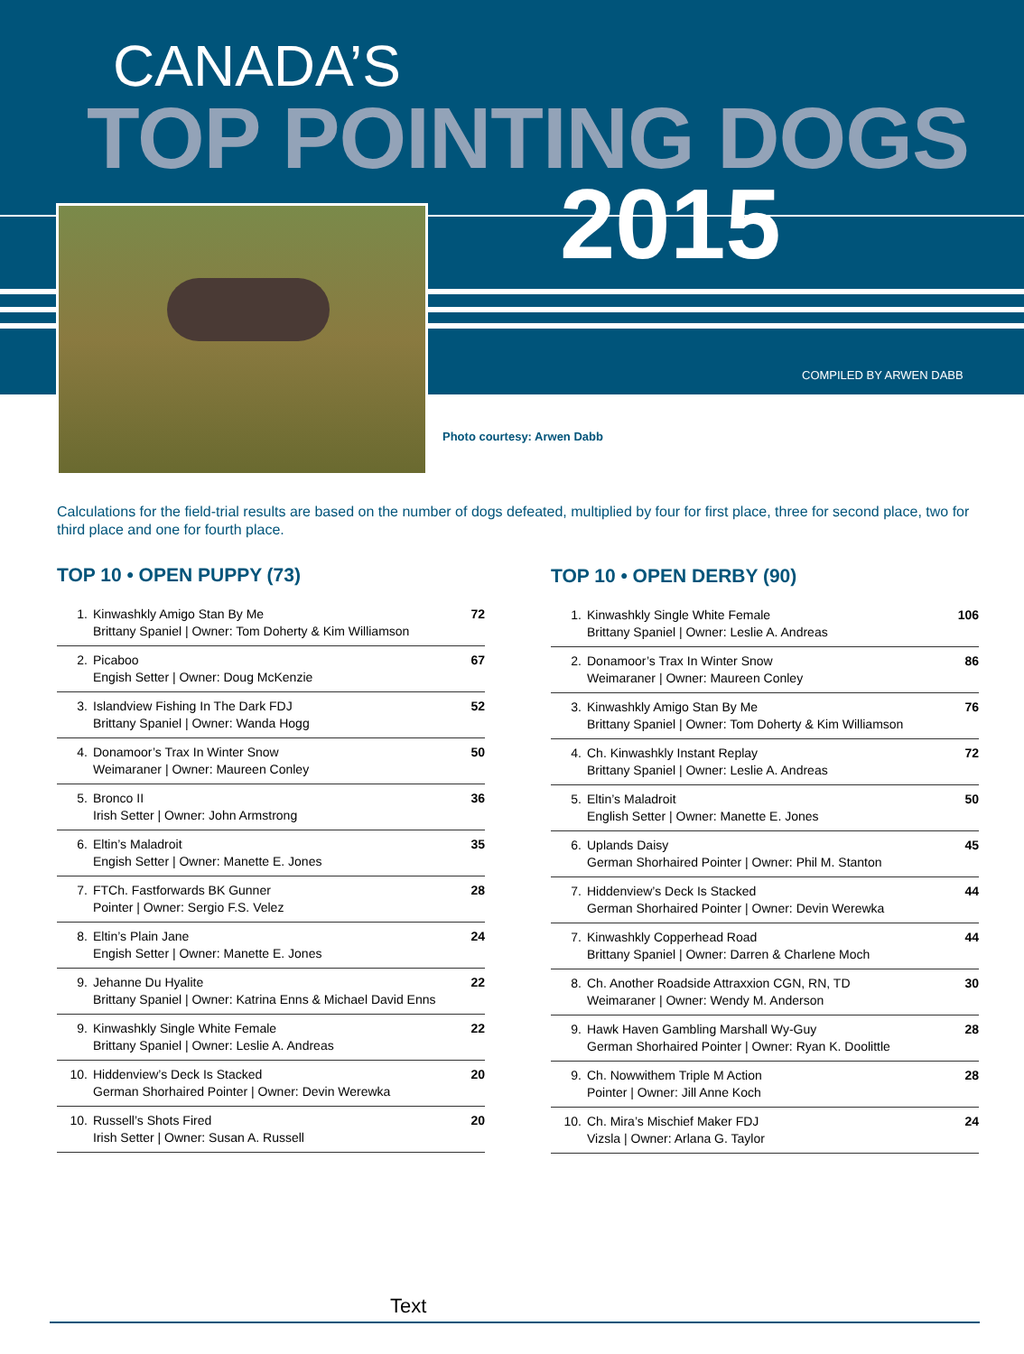CANADA’S
TOP POINTING DOGS
2015
COMPILED BY ARWEN DABB
Photo courtesy: Arwen Dabb
Calculations for the field-trial results are based on the number of dogs defeated, multiplied by four for first place, three for second place, two for third place and one for fourth place.
TOP 10 • OPEN PUPPY (73)
| 1. | Kinwashkly Amigo Stan By Me Brittany Spaniel / Owner: Tom Doherty & Kim Williamson | 72 |
| 2. | Picaboo Engish Setter / Owner: Doug McKenzie | 67 |
| 3. | Islandview Fishing In The Dark FDJ Brittany Spaniel / Owner: Wanda Hogg | 52 |
| 4. | Donamoor’s Trax In Winter Snow Weimaraner / Owner: Maureen Conley | 50 |
| 5. | Bronco II Irish Setter / Owner: John Armstrong | 36 |
| 6. | Eltin’s Maladroit Engish Setter / Owner: Manette E. Jones | 35 |
| 7. | FTCh. Fastforwards BK Gunner Pointer / Owner: Sergio F.S. Velez | 28 |
| 8. | Eltin’s Plain Jane Engish Setter / Owner: Manette E. Jones | 24 |
| 9. | Jehanne Du Hyalite Brittany Spaniel / Owner: Katrina Enns & Michael David Enns | 22 |
| 9. | Kinwashkly Single White Female Brittany Spaniel / Owner: Leslie A. Andreas | 22 |
| 10. | Hiddenview’s Deck Is Stacked German Shorhaired Pointer / Owner: Devin Werewka | 20 |
| 10. | Russell’s Shots Fired Irish Setter / Owner: Susan A. Russell | 20 |
TOP 10 • OPEN DERBY (90)
| 1. | Kinwashkly Single White Female Brittany Spaniel / Owner: Leslie A. Andreas | 106 |
| 2. | Donamoor’s Trax In Winter Snow Weimaraner / Owner: Maureen Conley | 86 |
| 3. | Kinwashkly Amigo Stan By Me Brittany Spaniel / Owner: Tom Doherty & Kim Williamson | 76 |
| 4. | Ch. Kinwashkly Instant Replay Brittany Spaniel / Owner: Leslie A. Andreas | 72 |
| 5. | Eltin’s Maladroit English Setter / Owner: Manette E. Jones | 50 |
| 6. | Uplands Daisy German Shorhaired Pointer / Owner: Phil M. Stanton | 45 |
| 7. | Hiddenview’s Deck Is Stacked German Shorhaired Pointer / Owner: Devin Werewka | 44 |
| 7. | Kinwashkly Copperhead Road Brittany Spaniel / Owner: Darren & Charlene Moch | 44 |
| 8. | Ch. Another Roadside Attraxxion CGN, RN, TD Weimaraner / Owner: Wendy M. Anderson | 30 |
| 9. | Hawk Haven Gambling Marshall Wy-Guy German Shorhaired Pointer / Owner: Ryan K. Doolittle | 28 |
| 9. | Ch. Nowwithem Triple M Action Pointer / Owner: Jill Anne Koch | 28 |
| 10. | Ch. Mira’s Mischief Maker FDJ Vizsla / Owner: Arlana G. Taylor | 24 |
Text